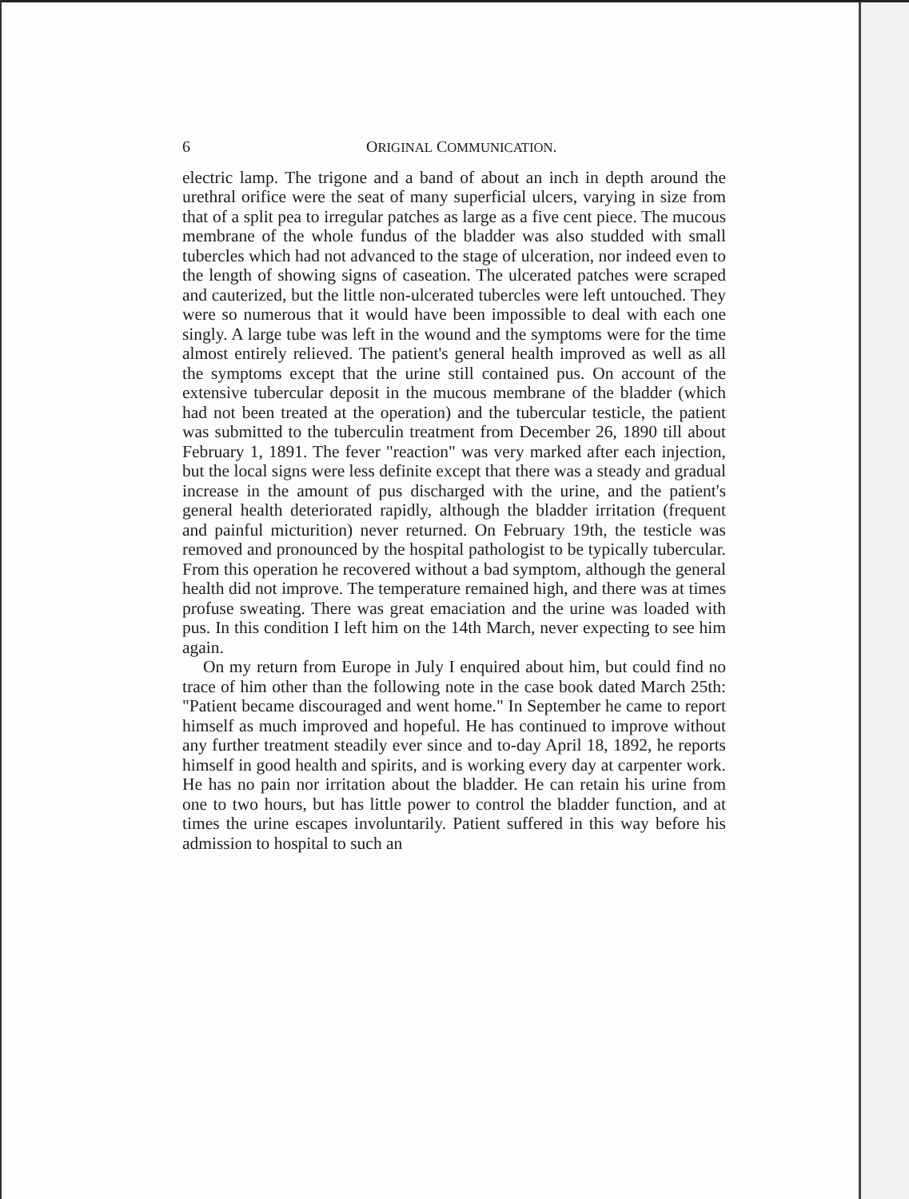6 ORIGINAL COMMUNICATION.
electric lamp. The trigone and a band of about an inch in depth around the urethral orifice were the seat of many superficial ulcers, varying in size from that of a split pea to irregular patches as large as a five cent piece. The mucous membrane of the whole fundus of the bladder was also studded with small tubercles which had not advanced to the stage of ulceration, nor indeed even to the length of showing signs of caseation. The ulcerated patches were scraped and cauterized, but the little non-ulcerated tubercles were left untouched. They were so numerous that it would have been impossible to deal with each one singly. A large tube was left in the wound and the symptoms were for the time almost entirely relieved. The patient's general health improved as well as all the symptoms except that the urine still contained pus. On account of the extensive tubercular deposit in the mucous membrane of the bladder (which had not been treated at the operation) and the tubercular testicle, the patient was submitted to the tuberculin treatment from December 26, 1890 till about February 1, 1891. The fever "reaction" was very marked after each injection, but the local signs were less definite except that there was a steady and gradual increase in the amount of pus discharged with the urine, and the patient's general health deteriorated rapidly, although the bladder irritation (frequent and painful micturition) never returned. On February 19th, the testicle was removed and pronounced by the hospital pathologist to be typically tubercular. From this operation he recovered without a bad symptom, although the general health did not improve. The temperature remained high, and there was at times profuse sweating. There was great emaciation and the urine was loaded with pus. In this condition I left him on the 14th March, never expecting to see him again.
On my return from Europe in July I enquired about him, but could find no trace of him other than the following note in the case book dated March 25th: "Patient became discouraged and went home." In September he came to report himself as much improved and hopeful. He has continued to improve without any further treatment steadily ever since and to-day April 18, 1892, he reports himself in good health and spirits, and is working every day at carpenter work. He has no pain nor irritation about the bladder. He can retain his urine from one to two hours, but has little power to control the bladder function, and at times the urine escapes involuntarily. Patient suffered in this way before his admission to hospital to such an